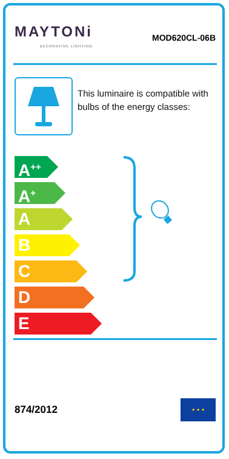MAYTONi
DECORATIVE LIGHTING
MOD620CL-06B
This luminaire is compatible with bulbs of the energy classes:
A<sup>++</sup>
A<sup>+</sup>
A
B
C
D
E
874/2012
★ ★ ★